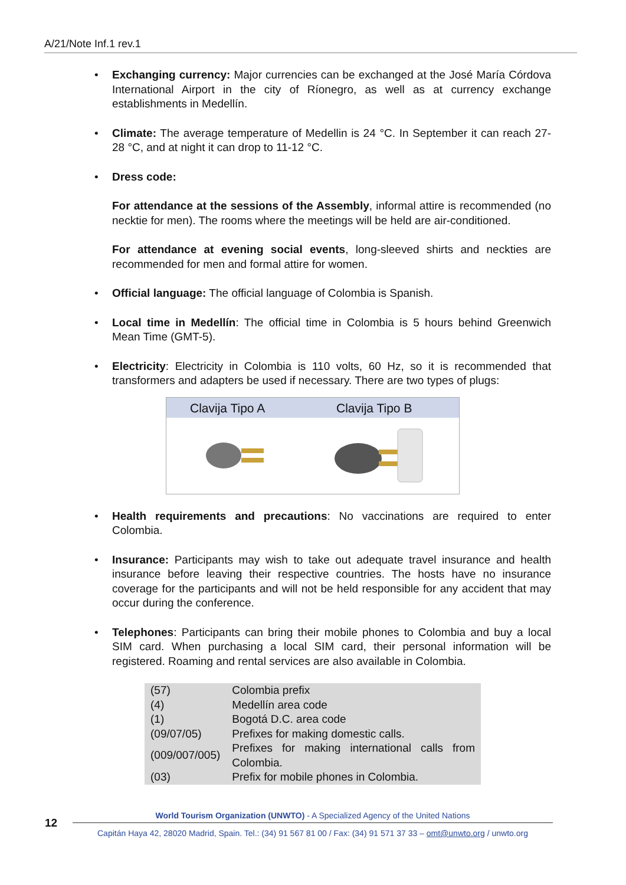A/21/Note Inf.1 rev.1
• Exchanging currency: Major currencies can be exchanged at the José María Córdova International Airport in the city of Ríonegro, as well as at currency exchange establishments in Medellín.
• Climate: The average temperature of Medellin is 24 °C. In September it can reach 27-28 °C, and at night it can drop to 11-12 °C.
• Dress code:
For attendance at the sessions of the Assembly, informal attire is recommended (no necktie for men). The rooms where the meetings will be held are air-conditioned.
For attendance at evening social events, long-sleeved shirts and neckties are recommended for men and formal attire for women.
• Official language: The official language of Colombia is Spanish.
• Local time in Medellín: The official time in Colombia is 5 hours behind Greenwich Mean Time (GMT-5).
• Electricity: Electricity in Colombia is 110 volts, 60 Hz, so it is recommended that transformers and adapters be used if necessary. There are two types of plugs:
Clavija Tipo A Clavija Tipo B
• Health requirements and precautions: No vaccinations are required to enter Colombia.
• Insurance: Participants may wish to take out adequate travel insurance and health insurance before leaving their respective countries. The hosts have no insurance coverage for the participants and will not be held responsible for any accident that may occur during the conference.
• Telephones: Participants can bring their mobile phones to Colombia and buy a local SIM card. When purchasing a local SIM card, their personal information will be registered. Roaming and rental services are also available in Colombia.
| (57) | Colombia prefix |
| (4) | Medellín area code |
| (1) | Bogotá D.C. area code |
| (09/07/05) | Prefixes for making domestic calls. |
| (009/007/005) | Prefixes for making international calls from Colombia. |
| (03) | Prefix for mobile phones in Colombia. |
12
World Tourism Organization (UNWTO) - A Specialized Agency of the United Nations
Capitán Haya 42, 28020 Madrid, Spain. Tel.: (34) 91 567 81 00 / Fax: (34) 91 571 37 33 – omt@unwto.org / unwto.org